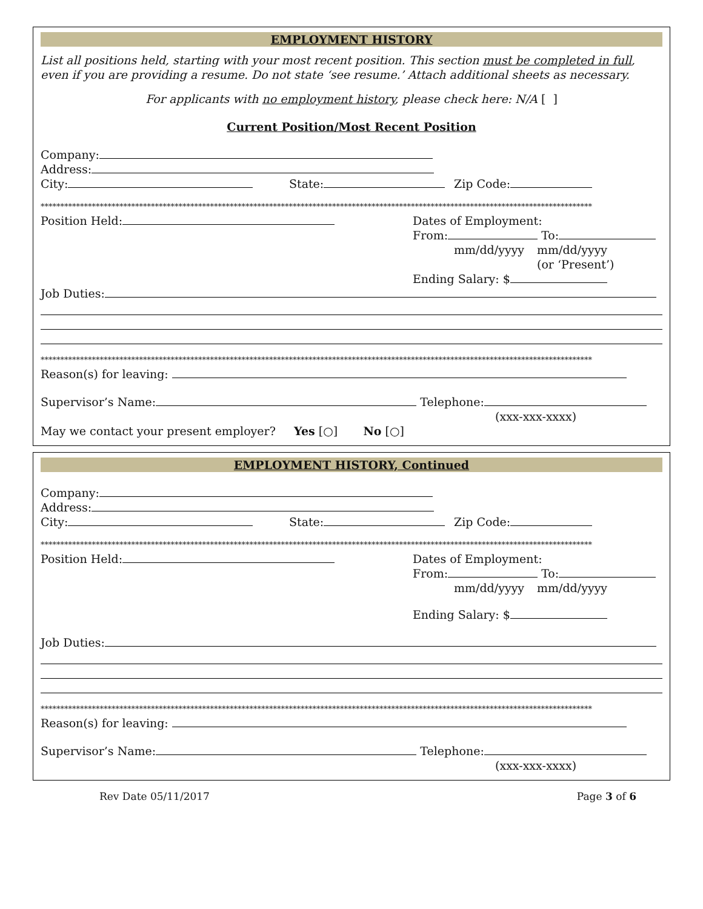EMPLOYMENT HISTORY
List all positions held, starting with your most recent position. This section must be completed in full, even if you are providing a resume. Do not state ‘see resume.’ Attach additional sheets as necessary.
For applicants with no employment history, please check here: N/A [ ]
Current Position/Most Recent Position
Company:
Address:
City: State: Zip Code:
********************************************************************************************************************************************
Position Held: Dates of Employment:
From: To:
mm/dd/yyyy mm/dd/yyyy
(or ‘Present’)
Ending Salary: $
Job Duties:
********************************************************************************************************************************************
Reason(s) for leaving:
Supervisor’s Name: Telephone:
(xxx-xxx-xxxx)
May we contact your present employer? Yes [○] No [○]
EMPLOYMENT HISTORY, Continued
Company:
Address:
City: State: Zip Code:
********************************************************************************************************************************************
Position Held: Dates of Employment:
From: To:
mm/dd/yyyy mm/dd/yyyy
Ending Salary: $
Job Duties:
********************************************************************************************************************************************
Reason(s) for leaving:
Supervisor’s Name: Telephone:
(xxx-xxx-xxxx)
Rev Date 05/11/2017 Page 3 of 6